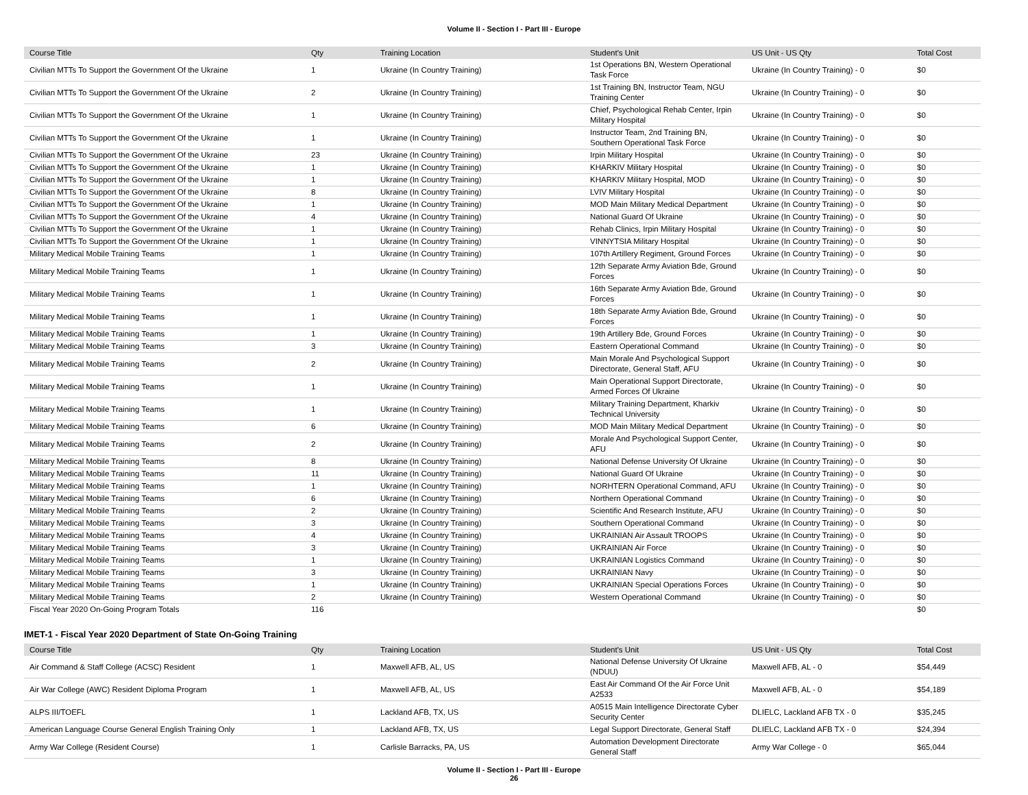Volume II - Section I - Part III - Europe
| Course Title | Qty | Training Location | Student's Unit | US Unit - US Qty | Total Cost |
| --- | --- | --- | --- | --- | --- |
| Civilian MTTs To Support the Government Of the Ukraine | 1 | Ukraine (In Country Training) | 1st Operations BN, Western Operational Task Force | Ukraine (In Country Training) - 0 | $0 |
| Civilian MTTs To Support the Government Of the Ukraine | 2 | Ukraine (In Country Training) | 1st Training BN, Instructor Team, NGU Training Center | Ukraine (In Country Training) - 0 | $0 |
| Civilian MTTs To Support the Government Of the Ukraine | 1 | Ukraine (In Country Training) | Chief, Psychological Rehab Center, Irpin Military Hospital | Ukraine (In Country Training) - 0 | $0 |
| Civilian MTTs To Support the Government Of the Ukraine | 1 | Ukraine (In Country Training) | Instructor Team, 2nd Training BN, Southern Operational Task Force | Ukraine (In Country Training) - 0 | $0 |
| Civilian MTTs To Support the Government Of the Ukraine | 23 | Ukraine (In Country Training) | Irpin Military Hospital | Ukraine (In Country Training) - 0 | $0 |
| Civilian MTTs To Support the Government Of the Ukraine | 1 | Ukraine (In Country Training) | KHARKIV Military Hospital | Ukraine (In Country Training) - 0 | $0 |
| Civilian MTTs To Support the Government Of the Ukraine | 1 | Ukraine (In Country Training) | KHARKIV Military Hospital, MOD | Ukraine (In Country Training) - 0 | $0 |
| Civilian MTTs To Support the Government Of the Ukraine | 8 | Ukraine (In Country Training) | LVIV Military Hospital | Ukraine (In Country Training) - 0 | $0 |
| Civilian MTTs To Support the Government Of the Ukraine | 1 | Ukraine (In Country Training) | MOD Main Military Medical Department | Ukraine (In Country Training) - 0 | $0 |
| Civilian MTTs To Support the Government Of the Ukraine | 4 | Ukraine (In Country Training) | National Guard Of Ukraine | Ukraine (In Country Training) - 0 | $0 |
| Civilian MTTs To Support the Government Of the Ukraine | 1 | Ukraine (In Country Training) | Rehab Clinics, Irpin Military Hospital | Ukraine (In Country Training) - 0 | $0 |
| Civilian MTTs To Support the Government Of the Ukraine | 1 | Ukraine (In Country Training) | VINNYTSIA Military Hospital | Ukraine (In Country Training) - 0 | $0 |
| Military Medical Mobile Training Teams | 1 | Ukraine (In Country Training) | 107th Artillery Regiment, Ground Forces | Ukraine (In Country Training) - 0 | $0 |
| Military Medical Mobile Training Teams | 1 | Ukraine (In Country Training) | 12th Separate Army Aviation Bde, Ground Forces | Ukraine (In Country Training) - 0 | $0 |
| Military Medical Mobile Training Teams | 1 | Ukraine (In Country Training) | 16th Separate Army Aviation Bde, Ground Forces | Ukraine (In Country Training) - 0 | $0 |
| Military Medical Mobile Training Teams | 1 | Ukraine (In Country Training) | 18th Separate Army Aviation Bde, Ground Forces | Ukraine (In Country Training) - 0 | $0 |
| Military Medical Mobile Training Teams | 1 | Ukraine (In Country Training) | 19th Artillery Bde, Ground Forces | Ukraine (In Country Training) - 0 | $0 |
| Military Medical Mobile Training Teams | 3 | Ukraine (In Country Training) | Eastern Operational Command | Ukraine (In Country Training) - 0 | $0 |
| Military Medical Mobile Training Teams | 2 | Ukraine (In Country Training) | Main Morale And Psychological Support Directorate, General Staff, AFU | Ukraine (In Country Training) - 0 | $0 |
| Military Medical Mobile Training Teams | 1 | Ukraine (In Country Training) | Main Operational Support Directorate, Armed Forces Of Ukraine | Ukraine (In Country Training) - 0 | $0 |
| Military Medical Mobile Training Teams | 1 | Ukraine (In Country Training) | Military Training Department, Kharkiv Technical University | Ukraine (In Country Training) - 0 | $0 |
| Military Medical Mobile Training Teams | 6 | Ukraine (In Country Training) | MOD Main Military Medical Department | Ukraine (In Country Training) - 0 | $0 |
| Military Medical Mobile Training Teams | 2 | Ukraine (In Country Training) | Morale And Psychological Support Center, AFU | Ukraine (In Country Training) - 0 | $0 |
| Military Medical Mobile Training Teams | 8 | Ukraine (In Country Training) | National Defense University Of Ukraine | Ukraine (In Country Training) - 0 | $0 |
| Military Medical Mobile Training Teams | 11 | Ukraine (In Country Training) | National Guard Of Ukraine | Ukraine (In Country Training) - 0 | $0 |
| Military Medical Mobile Training Teams | 1 | Ukraine (In Country Training) | NORHTERN Operational Command, AFU | Ukraine (In Country Training) - 0 | $0 |
| Military Medical Mobile Training Teams | 6 | Ukraine (In Country Training) | Northern Operational Command | Ukraine (In Country Training) - 0 | $0 |
| Military Medical Mobile Training Teams | 2 | Ukraine (In Country Training) | Scientific And Research Institute, AFU | Ukraine (In Country Training) - 0 | $0 |
| Military Medical Mobile Training Teams | 3 | Ukraine (In Country Training) | Southern Operational Command | Ukraine (In Country Training) - 0 | $0 |
| Military Medical Mobile Training Teams | 4 | Ukraine (In Country Training) | UKRAINIAN Air Assault TROOPS | Ukraine (In Country Training) - 0 | $0 |
| Military Medical Mobile Training Teams | 3 | Ukraine (In Country Training) | UKRAINIAN Air Force | Ukraine (In Country Training) - 0 | $0 |
| Military Medical Mobile Training Teams | 1 | Ukraine (In Country Training) | UKRAINIAN Logistics Command | Ukraine (In Country Training) - 0 | $0 |
| Military Medical Mobile Training Teams | 3 | Ukraine (In Country Training) | UKRAINIAN Navy | Ukraine (In Country Training) - 0 | $0 |
| Military Medical Mobile Training Teams | 1 | Ukraine (In Country Training) | UKRAINIAN Special Operations Forces | Ukraine (In Country Training) - 0 | $0 |
| Military Medical Mobile Training Teams | 2 | Ukraine (In Country Training) | Western Operational Command | Ukraine (In Country Training) - 0 | $0 |
| Fiscal Year 2020 On-Going Program Totals | 116 | | | | $0 |
IMET-1 - Fiscal Year 2020 Department of State On-Going Training
| Course Title | Qty | Training Location | Student's Unit | US Unit - US Qty | Total Cost |
| --- | --- | --- | --- | --- | --- |
| Air Command & Staff College (ACSC) Resident | 1 | Maxwell AFB, AL, US | National Defense University Of Ukraine (NDUU) | Maxwell AFB, AL - 0 | $54,449 |
| Air War College (AWC) Resident Diploma Program | 1 | Maxwell AFB, AL, US | East Air Command Of the Air Force Unit A2533 | Maxwell AFB, AL - 0 | $54,189 |
| ALPS III/TOEFL | 1 | Lackland AFB, TX, US | A0515 Main Intelligence Directorate Cyber Security Center | DLIELC, Lackland AFB TX - 0 | $35,245 |
| American Language Course General English Training Only | 1 | Lackland AFB, TX, US | Legal Support Directorate, General Staff | DLIELC, Lackland AFB TX - 0 | $24,394 |
| Army War College (Resident Course) | 1 | Carlisle Barracks, PA, US | Automation Development Directorate General Staff | Army War College - 0 | $65,044 |
Volume II - Section I - Part III - Europe
26